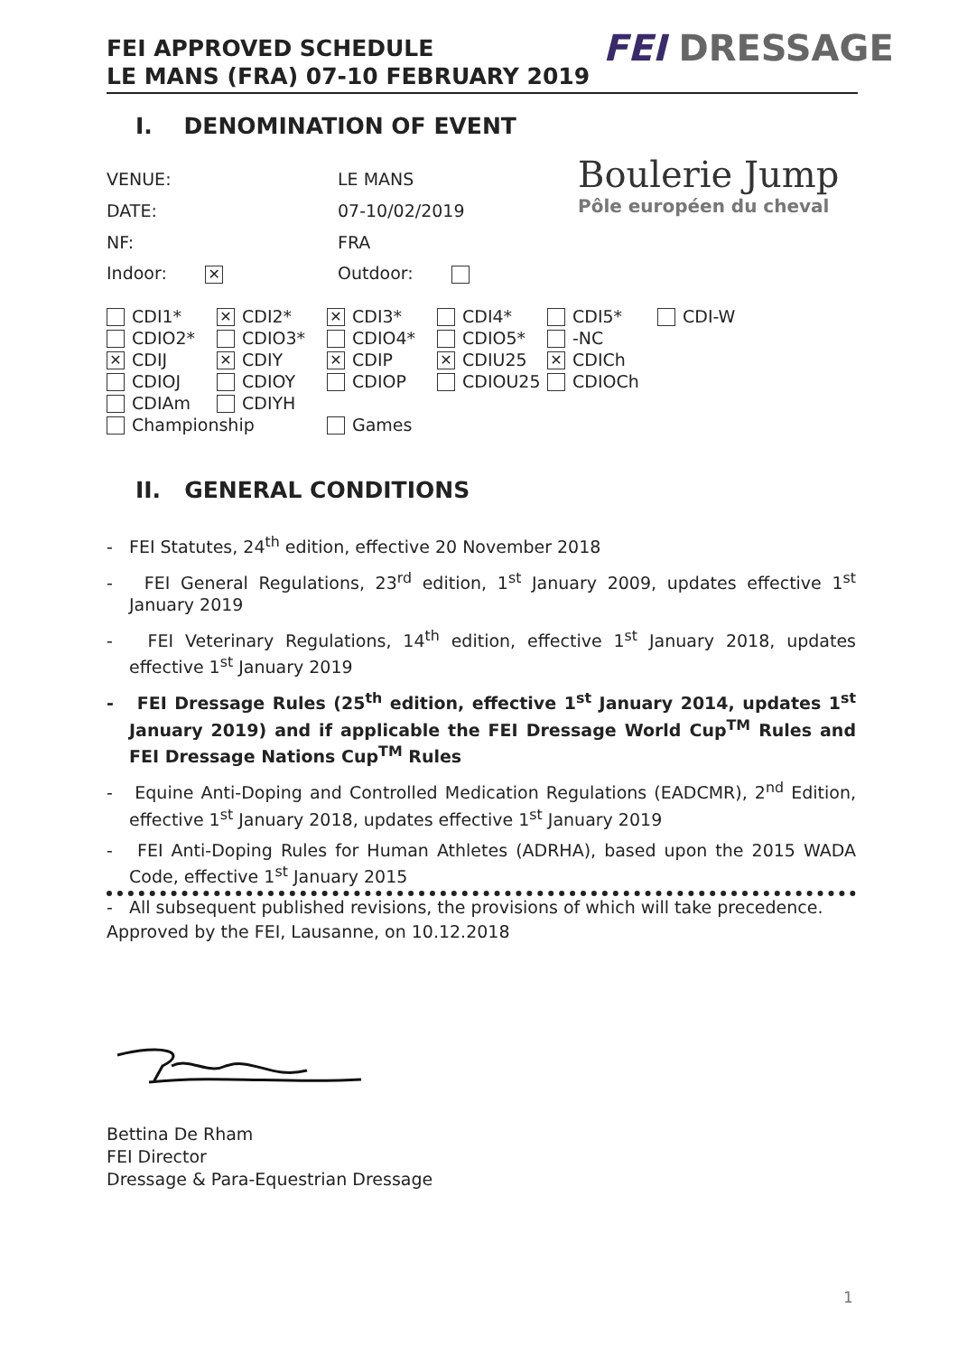FEI APPROVED SCHEDULE
LE MANS (FRA) 07-10 FEBRUARY 2019
FEI DRESSAGE
I. DENOMINATION OF EVENT
Boulerie Jump
Pôle européen du cheval
| VENUE: | LE MANS |
| DATE: | 07-10/02/2019 |
| NF: | FRA |
| Indoor: ✕ | Outdoor: |
| CDI1* | ✕ CDI2* | ✕ CDI3* | CDI4* | CDI5* | CDI-W |
| CDIO2* | CDIO3* | CDIO4* | CDIO5* | -NC | |
| ✕ CDIJ | ✕ CDIY | ✕ CDIP | ✕ CDIU25 | ✕ CDICh | |
| CDIOJ | CDIOY | CDIOP | CDIOU25 | CDIOCh | |
| CDIAm | CDIYH | | | | |
| Championship | | Games | | | |
II. GENERAL CONDITIONS
- FEI Statutes, 24<sup>th</sup> edition, effective 20 November 2018
- FEI General Regulations, 23<sup>rd</sup> edition, 1<sup>st</sup> January 2009, updates effective 1<sup>st</sup> January 2019
- FEI Veterinary Regulations, 14<sup>th</sup> edition, effective 1<sup>st</sup> January 2018, updates effective 1<sup>st</sup> January 2019
- FEI Dressage Rules (25<sup>th</sup> edition, effective 1<sup>st</sup> January 2014, updates 1<sup>st</sup> January 2019) and if applicable the FEI Dressage World Cup<sup>TM</sup> Rules and FEI Dressage Nations Cup<sup>TM</sup> Rules
- Equine Anti-Doping and Controlled Medication Regulations (EADCMR), 2<sup>nd</sup> Edition, effective 1<sup>st</sup> January 2018, updates effective 1<sup>st</sup> January 2019
- FEI Anti-Doping Rules for Human Athletes (ADRHA), based upon the 2015 WADA Code, effective 1<sup>st</sup> January 2015
- All subsequent published revisions, the provisions of which will take precedence.
Approved by the FEI, Lausanne, on 10.12.2018
Bettina De Rham
FEI Director
Dressage & Para-Equestrian Dressage
1